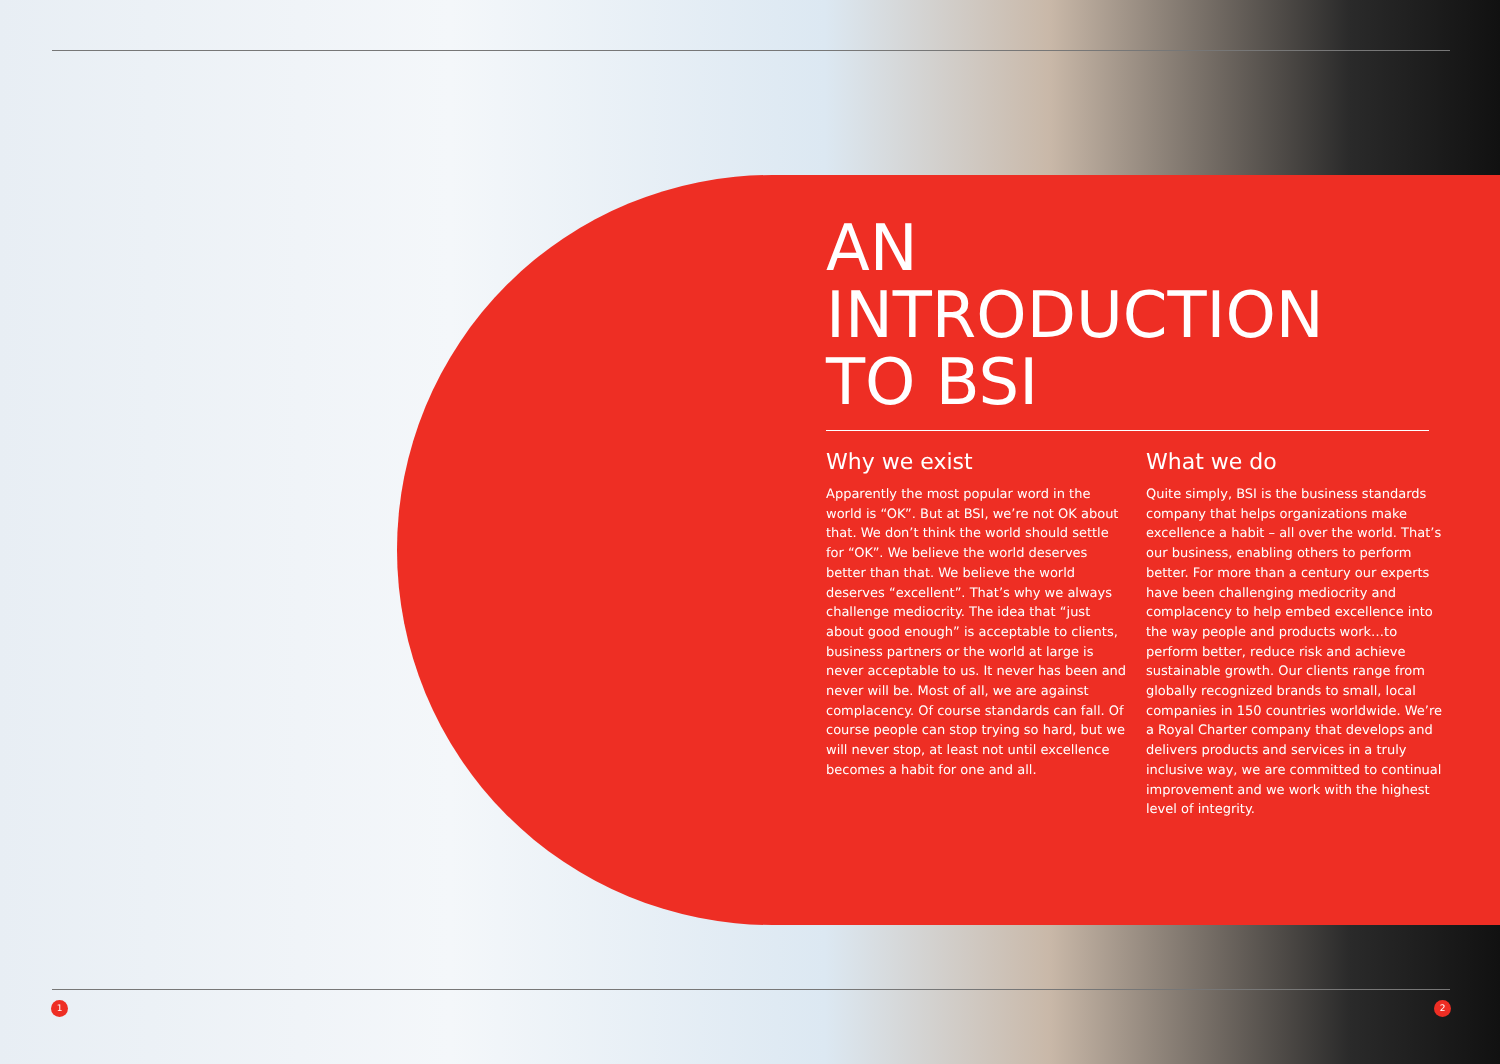AN
INTRODUCTION
TO BSI
Why we exist
Apparently the most popular word in the world is “OK”. But at BSI, we’re not OK about that. We don’t think the world should settle for “OK”. We believe the world deserves better than that. We believe the world deserves “excellent”. That’s why we always challenge mediocrity. The idea that “just about good enough” is acceptable to clients, business partners or the world at large is never acceptable to us. It never has been and never will be. Most of all, we are against complacency. Of course standards can fall. Of course people can stop trying so hard, but we will never stop, at least not until excellence becomes a habit for one and all.
What we do
Quite simply, BSI is the business standards company that helps organizations make excellence a habit – all over the world. That’s our business, enabling others to perform better. For more than a century our experts have been challenging mediocrity and complacency to help embed excellence into the way people and products work…to perform better, reduce risk and achieve sustainable growth. Our clients range from globally recognized brands to small, local companies in 150 countries worldwide. We’re a Royal Charter company that develops and delivers products and services in a truly inclusive way, we are committed to continual improvement and we work with the highest level of integrity.
1 2